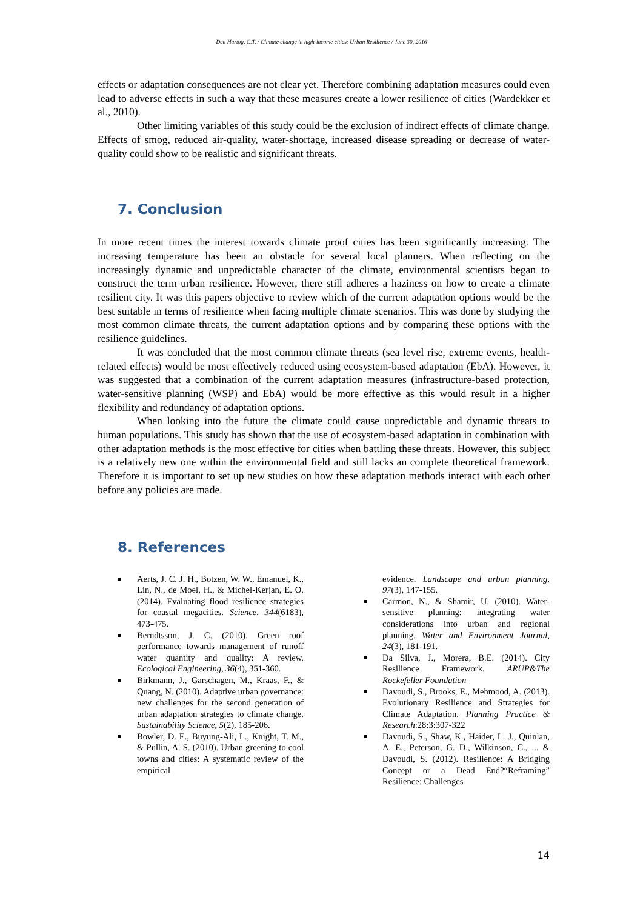Den Hartog, C.T. / Climate change in high-income cities: Urban Resilience / June 30, 2016
effects or adaptation consequences are not clear yet. Therefore combining adaptation measures could even lead to adverse effects in such a way that these measures create a lower resilience of cities (Wardekker et al., 2010).
Other limiting variables of this study could be the exclusion of indirect effects of climate change. Effects of smog, reduced air-quality, water-shortage, increased disease spreading or decrease of water-quality could show to be realistic and significant threats.
7. Conclusion
In more recent times the interest towards climate proof cities has been significantly increasing. The increasing temperature has been an obstacle for several local planners. When reflecting on the increasingly dynamic and unpredictable character of the climate, environmental scientists began to construct the term urban resilience. However, there still adheres a haziness on how to create a climate resilient city. It was this papers objective to review which of the current adaptation options would be the best suitable in terms of resilience when facing multiple climate scenarios. This was done by studying the most common climate threats, the current adaptation options and by comparing these options with the resilience guidelines.
It was concluded that the most common climate threats (sea level rise, extreme events, health-related effects) would be most effectively reduced using ecosystem-based adaptation (EbA). However, it was suggested that a combination of the current adaptation measures (infrastructure-based protection, water-sensitive planning (WSP) and EbA) would be more effective as this would result in a higher flexibility and redundancy of adaptation options.
When looking into the future the climate could cause unpredictable and dynamic threats to human populations. This study has shown that the use of ecosystem-based adaptation in combination with other adaptation methods is the most effective for cities when battling these threats. However, this subject is a relatively new one within the environmental field and still lacks an complete theoretical framework. Therefore it is important to set up new studies on how these adaptation methods interact with each other before any policies are made.
8. References
Aerts, J. C. J. H., Botzen, W. W., Emanuel, K., Lin, N., de Moel, H., & Michel-Kerjan, E. O. (2014). Evaluating flood resilience strategies for coastal megacities. Science, 344(6183), 473-475.
Berndtsson, J. C. (2010). Green roof performance towards management of runoff water quantity and quality: A review. Ecological Engineering, 36(4), 351-360.
Birkmann, J., Garschagen, M., Kraas, F., & Quang, N. (2010). Adaptive urban governance: new challenges for the second generation of urban adaptation strategies to climate change. Sustainability Science, 5(2), 185-206.
Bowler, D. E., Buyung-Ali, L., Knight, T. M., & Pullin, A. S. (2010). Urban greening to cool towns and cities: A systematic review of the empirical
evidence. Landscape and urban planning, 97(3), 147-155.
Carmon, N., & Shamir, U. (2010). Water-sensitive planning: integrating water considerations into urban and regional planning. Water and Environment Journal, 24(3), 181-191.
Da Silva, J., Morera, B.E. (2014). City Resilience Framework. ARUP&The Rockefeller Foundation
Davoudi, S., Brooks, E., Mehmood, A. (2013). Evolutionary Resilience and Strategies for Climate Adaptation. Planning Practice & Research:28:3:307-322
Davoudi, S., Shaw, K., Haider, L. J., Quinlan, A. E., Peterson, G. D., Wilkinson, C., ... & Davoudi, S. (2012). Resilience: A Bridging Concept or a Dead End?“Reframing” Resilience: Challenges
14